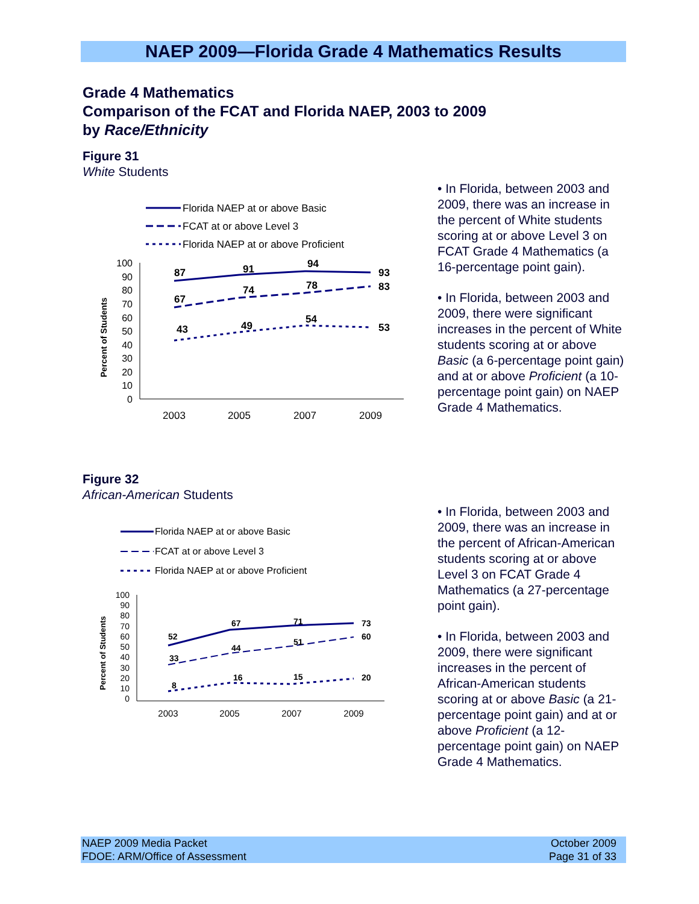NAEP 2009—Florida Grade 4 Mathematics Results
Grade 4 Mathematics
Comparison of the FCAT and Florida NAEP, 2003 to 2009
by Race/Ethnicity
Figure 31
White Students
Florida NAEP at or above Basic
FCAT at or above Level 3
Florida NAEP at or above Proficient
100
90
80
70
60
50
40
30
20
10
0
Percent of Students
2003
2005
2007
2009
87
91
94
93
67
74
78
83
43
49
54
53
• In Florida, between 2003 and 2009, there was an increase in the percent of White students scoring at or above Level 3 on FCAT Grade 4 Mathematics (a 16-percentage point gain).
• In Florida, between 2003 and 2009, there were significant increases in the percent of White students scoring at or above Basic (a 6-percentage point gain) and at or above Proficient (a 10-percentage point gain) on NAEP Grade 4 Mathematics.
Figure 32
African-American Students
Florida NAEP at or above Basic
FCAT at or above Level 3
Florida NAEP at or above Proficient
100
90
80
70
60
50
40
30
20
10
0
Percent of Students
2003
2005
2007
2009
52
67
71
73
33
44
51
60
8
16
15
20
• In Florida, between 2003 and 2009, there was an increase in the percent of African-American students scoring at or above Level 3 on FCAT Grade 4 Mathematics (a 27-percentage point gain).
• In Florida, between 2003 and 2009, there were significant increases in the percent of African-American students scoring at or above Basic (a 21-percentage point gain) and at or above Proficient (a 12-percentage point gain) on NAEP Grade 4 Mathematics.
NAEP 2009 Media Packet
FDOE: ARM/Office of Assessment
October 2009
Page 31 of 33